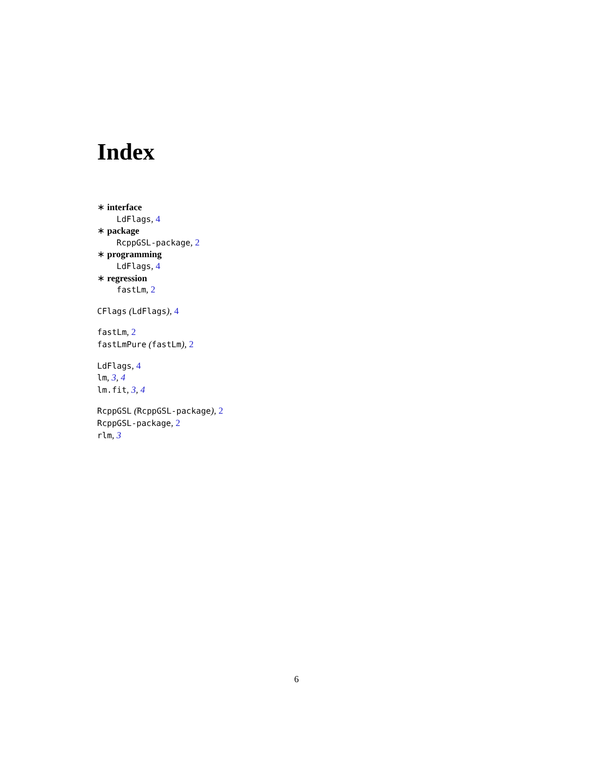Index
∗ interface
LdFlags, 4
∗ package
RcppGSL-package, 2
∗ programming
LdFlags, 4
∗ regression
fastLm, 2
CFlags (LdFlags), 4
fastLm, 2
fastLmPure (fastLm), 2
LdFlags, 4
lm, 3, 4
lm.fit, 3, 4
RcppGSL (RcppGSL-package), 2
RcppGSL-package, 2
rlm, 3
6